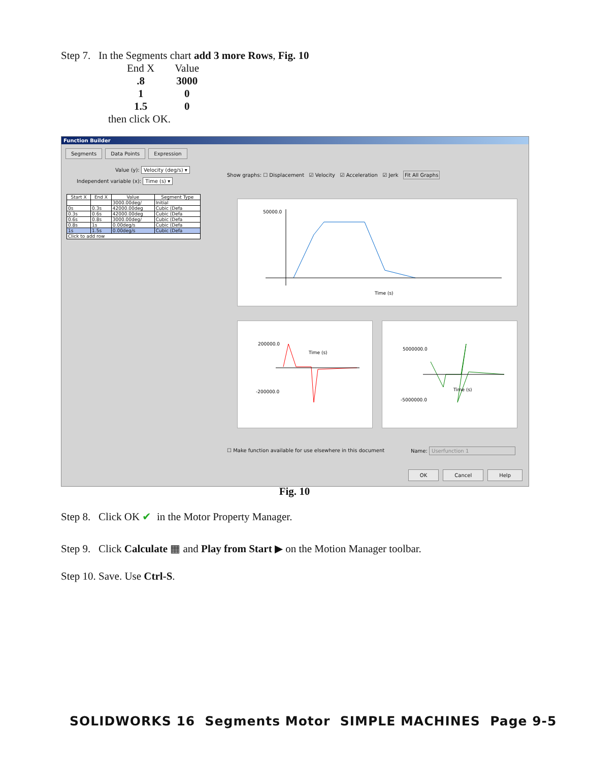Step 7. In the Segments chart add 3 more Rows, Fig. 10
| End X | Value |
| .8 | 3000 |
| 1 | 0 |
| 1.5 | 0 |
then click OK.
Function Builder
Segments Data Points Expression
Value (y): Velocity (deg/s) ▾
Independent variable (x): Time (s) ▾
| Start X | End X | Value | Segment Type |
| --- | --- | --- | --- |
| | | 3000.00deg/ | Initial |
| 0s | 0.3s | 42000.00deg | Cubic (Defa |
| 0.3s | 0.6s | 42000.00deg | Cubic (Defa |
| 0.6s | 0.8s | 3000.00deg/ | Cubic (Defa |
| 0.8s | 1s | 0.00deg/s | Cubic (Defa |
| 1s | 1.5s | 0.00deg/s | Cubic (Defa |
| Click to add row | | | |
Show graphs: ☐ Displacement ☑ Velocity ☑ Acceleration ☑ Jerk Fit All Graphs
Time (s)
50000.0
Time (s)
200000.0
-200000.0
Time (s)
5000000.0
-5000000.0
☐ Make function available for use elsewhere in this document
Name: Userfunction 1
OK Cancel Help
Fig. 10
Step 8. Click OK ✔ in the Motor Property Manager.
Step 9. Click Calculate ▦ and Play from Start ▶ on the Motion Manager toolbar.
Step 10. Save. Use Ctrl-S.
SOLIDWORKS 16 Segments Motor SIMPLE MACHINES Page 9-5